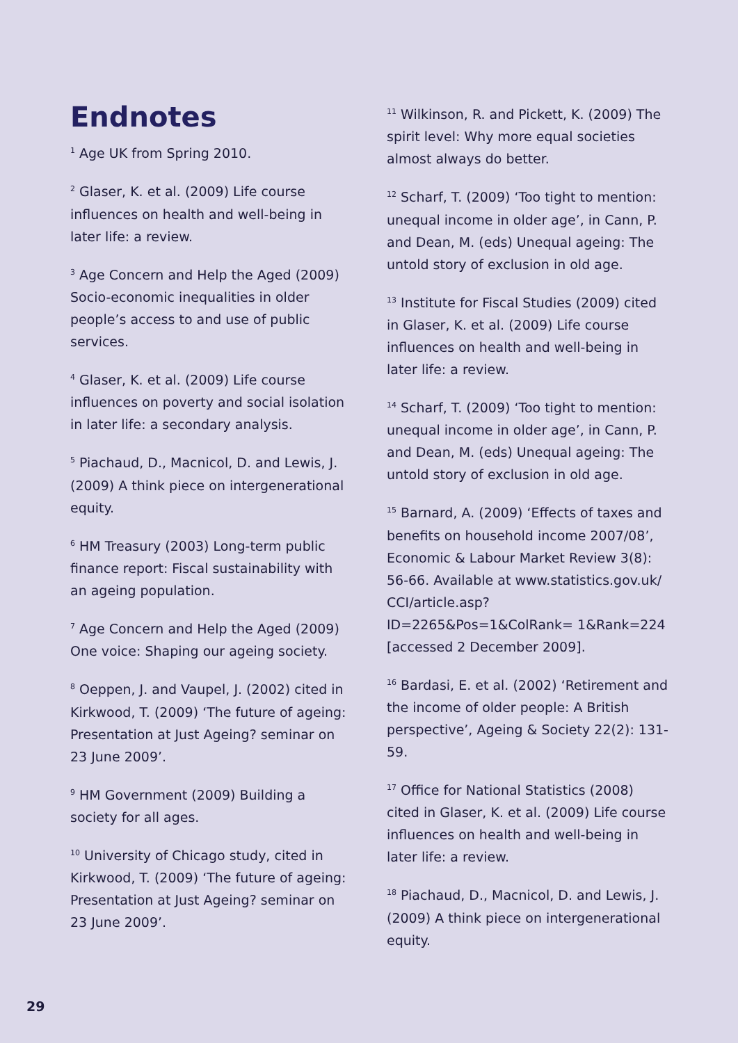Endnotes
<sup>1</sup> Age UK from Spring 2010.
<sup>2</sup> Glaser, K. et al. (2009) Life course influences on health and well-being in later life: a review.
<sup>3</sup> Age Concern and Help the Aged (2009) Socio-economic inequalities in older people’s access to and use of public services.
<sup>4</sup> Glaser, K. et al. (2009) Life course influences on poverty and social isolation in later life: a secondary analysis.
<sup>5</sup> Piachaud, D., Macnicol, D. and Lewis, J. (2009) A think piece on intergenerational equity.
<sup>6</sup> HM Treasury (2003) Long-term public finance report: Fiscal sustainability with an ageing population.
<sup>7</sup> Age Concern and Help the Aged (2009) One voice: Shaping our ageing society.
<sup>8</sup> Oeppen, J. and Vaupel, J. (2002) cited in Kirkwood, T. (2009) ‘The future of ageing: Presentation at Just Ageing? seminar on 23 June 2009’.
<sup>9</sup> HM Government (2009) Building a society for all ages.
<sup>10</sup> University of Chicago study, cited in Kirkwood, T. (2009) ‘The future of ageing: Presentation at Just Ageing? seminar on 23 June 2009’.
<sup>11</sup> Wilkinson, R. and Pickett, K. (2009) The spirit level: Why more equal societies almost always do better.
<sup>12</sup> Scharf, T. (2009) ‘Too tight to mention: unequal income in older age’, in Cann, P. and Dean, M. (eds) Unequal ageing: The untold story of exclusion in old age.
<sup>13</sup> Institute for Fiscal Studies (2009) cited in Glaser, K. et al. (2009) Life course influences on health and well-being in later life: a review.
<sup>14</sup> Scharf, T. (2009) ‘Too tight to mention: unequal income in older age’, in Cann, P. and Dean, M. (eds) Unequal ageing: The untold story of exclusion in old age.
<sup>15</sup> Barnard, A. (2009) ‘Effects of taxes and benefits on household income 2007/08’, Economic & Labour Market Review 3(8): 56-66. Available at www.statistics.gov.uk/ CCI/article.asp?ID=2265&Pos=1&ColRank= 1&Rank=224 [accessed 2 December 2009].
<sup>16</sup> Bardasi, E. et al. (2002) ‘Retirement and the income of older people: A British perspective’, Ageing & Society 22(2): 131-59.
<sup>17</sup> Office for National Statistics (2008) cited in Glaser, K. et al. (2009) Life course influences on health and well-being in later life: a review.
<sup>18</sup> Piachaud, D., Macnicol, D. and Lewis, J. (2009) A think piece on intergenerational equity.
29